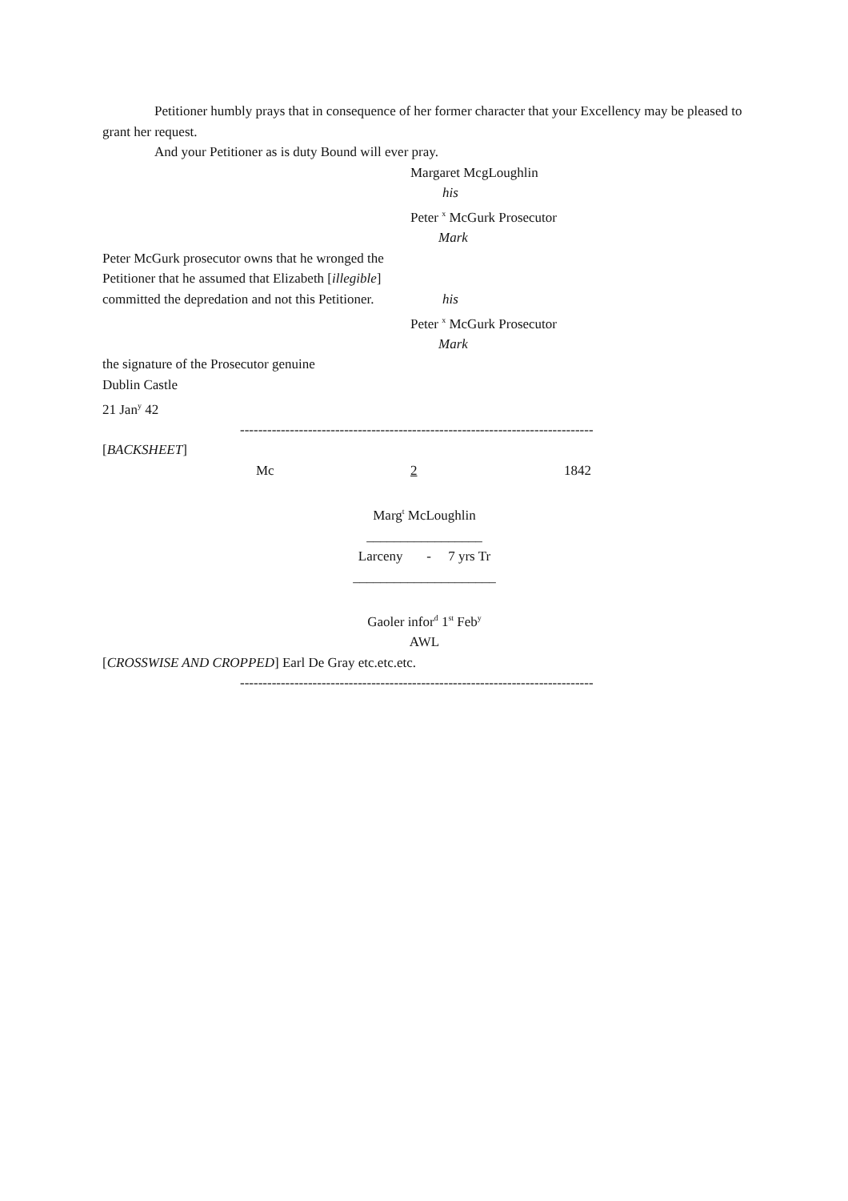Petitioner humbly prays that in consequence of her former character that your Excellency may be pleased to grant her request.
And your Petitioner as is duty Bound will ever pray.
Margaret McgLoughlin
his
Peter <sup>x</sup> McGurk Prosecutor
Mark
Peter McGurk prosecutor owns that he wronged the
Petitioner that he assumed that Elizabeth [illegible]
committed the depredation and not this Petitioner. his
Peter <sup>x</sup> McGurk Prosecutor
Mark
the signature of the Prosecutor genuine
Dublin Castle
21 Jan<sup>y</sup> 42
------------------------------------------------------------------------------
[BACKSHEET]
Mc 2 1842
Marg<sup>t</sup> McLoughlin
_________________
Larceny - 7 yrs Tr
_____________________
Gaoler infor<sup>d</sup> 1<sup>st</sup> Feb<sup>y</sup>
AWL
[CROSSWISE AND CROPPED] Earl De Gray etc.etc.etc.
------------------------------------------------------------------------------